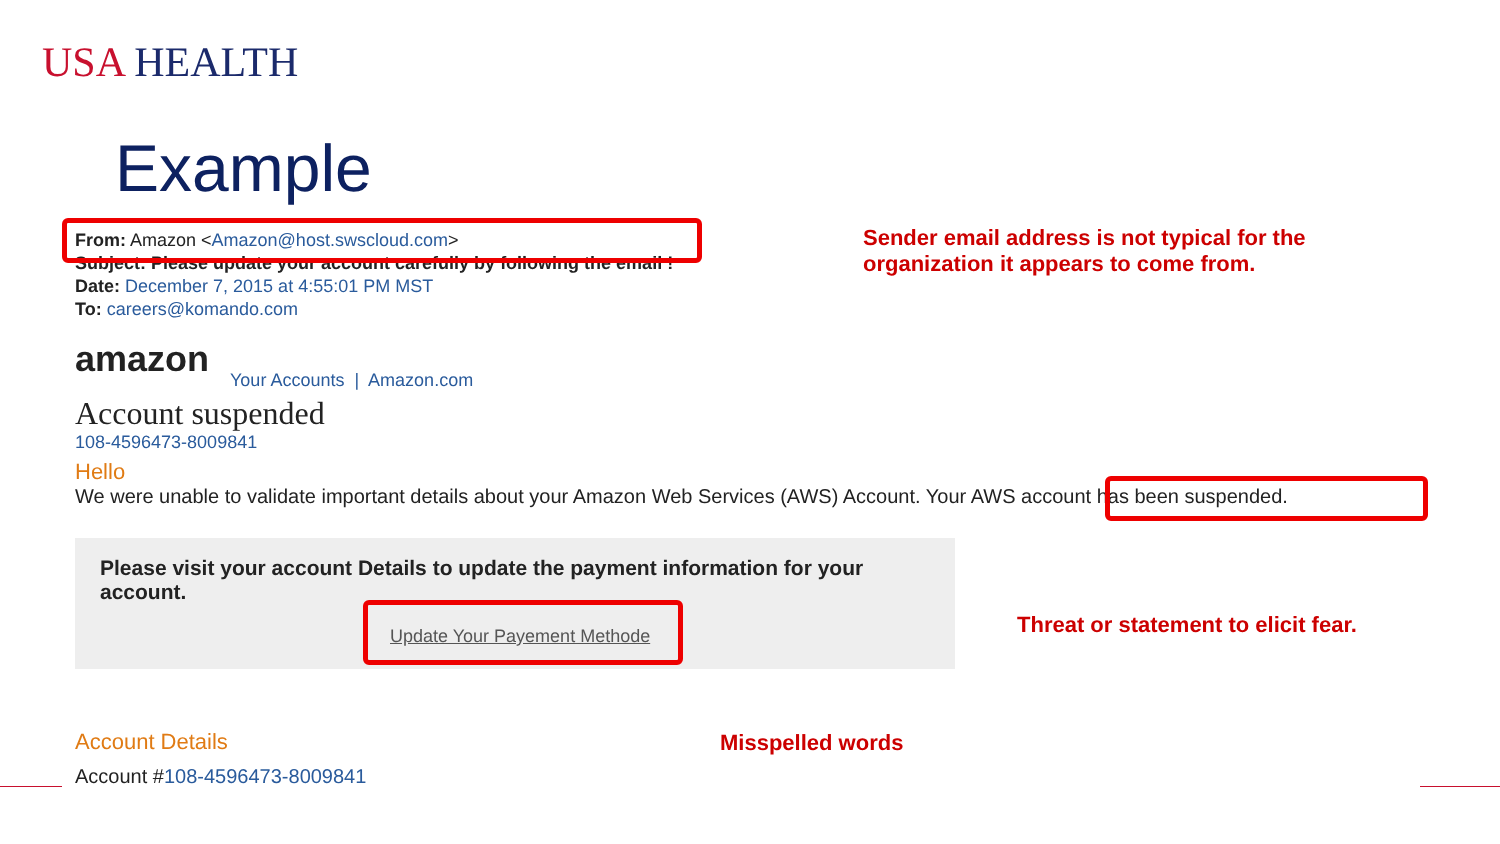USA HEALTH
Example
From: Amazon <Amazon@host.swscloud.com>
Subject: Please update your account carefully by following the email !
Date: December 7, 2015 at 4:55:01 PM MST
To: careers@komando.com
amazon
Your Accounts | Amazon.com
Account suspended
108-4596473-8009841
Hello
We were unable to validate important details about your Amazon Web Services (AWS) Account. Your AWS account has been suspended.
Please visit your account Details to update the payment information for your account.
Update Your Payement Methode
Account Details
Account #108-4596473-8009841
Sender email address is not typical for the
organization it appears to come from.
Threat or statement to elicit fear.
Misspelled words